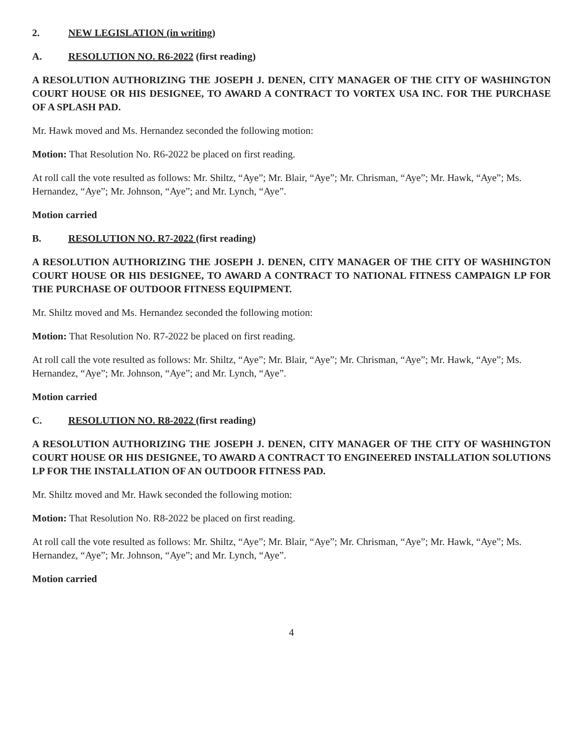2. NEW LEGISLATION (in writing)
A. RESOLUTION NO. R6-2022 (first reading)
A RESOLUTION AUTHORIZING THE JOSEPH J. DENEN, CITY MANAGER OF THE CITY OF WASHINGTON COURT HOUSE OR HIS DESIGNEE, TO AWARD A CONTRACT TO VORTEX USA INC. FOR THE PURCHASE OF A SPLASH PAD.
Mr. Hawk moved and Ms. Hernandez seconded the following motion:
Motion: That Resolution No. R6-2022 be placed on first reading.
At roll call the vote resulted as follows: Mr. Shiltz, “Aye”; Mr. Blair, “Aye”; Mr. Chrisman, “Aye”; Mr. Hawk, “Aye”; Ms. Hernandez, “Aye”; Mr. Johnson, “Aye”; and Mr. Lynch, “Aye”.
Motion carried
B. RESOLUTION NO. R7-2022 (first reading)
A RESOLUTION AUTHORIZING THE JOSEPH J. DENEN, CITY MANAGER OF THE CITY OF WASHINGTON COURT HOUSE OR HIS DESIGNEE, TO AWARD A CONTRACT TO NATIONAL FITNESS CAMPAIGN LP FOR THE PURCHASE OF OUTDOOR FITNESS EQUIPMENT.
Mr. Shiltz moved and Ms. Hernandez seconded the following motion:
Motion: That Resolution No. R7-2022 be placed on first reading.
At roll call the vote resulted as follows: Mr. Shiltz, “Aye”; Mr. Blair, “Aye”; Mr. Chrisman, “Aye”; Mr. Hawk, “Aye”; Ms. Hernandez, “Aye”; Mr. Johnson, “Aye”; and Mr. Lynch, “Aye”.
Motion carried
C. RESOLUTION NO. R8-2022 (first reading)
A RESOLUTION AUTHORIZING THE JOSEPH J. DENEN, CITY MANAGER OF THE CITY OF WASHINGTON COURT HOUSE OR HIS DESIGNEE, TO AWARD A CONTRACT TO ENGINEERED INSTALLATION SOLUTIONS LP FOR THE INSTALLATION OF AN OUTDOOR FITNESS PAD.
Mr. Shiltz moved and Mr. Hawk seconded the following motion:
Motion: That Resolution No. R8-2022 be placed on first reading.
At roll call the vote resulted as follows: Mr. Shiltz, “Aye”; Mr. Blair, “Aye”; Mr. Chrisman, “Aye”; Mr. Hawk, “Aye”; Ms. Hernandez, “Aye”; Mr. Johnson, “Aye”; and Mr. Lynch, “Aye”.
Motion carried
4